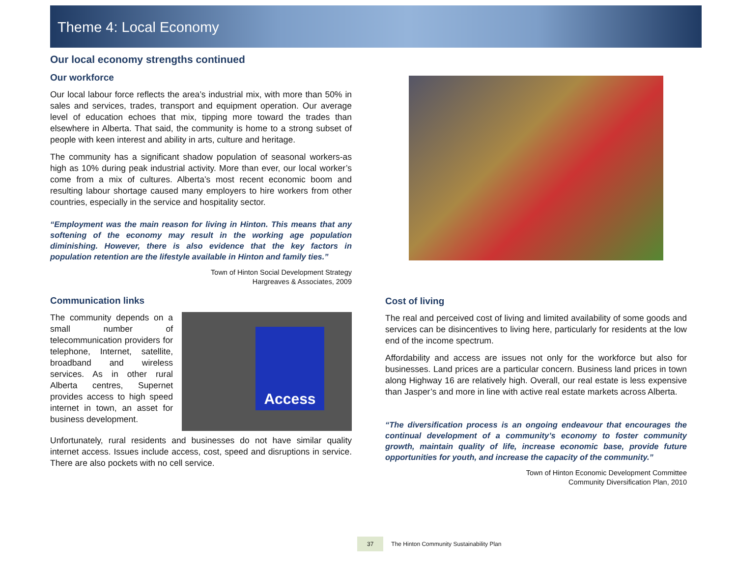Theme 4: Local Economy
Our local economy strengths continued
Our workforce
Our local labour force reflects the area’s industrial mix, with more than 50% in sales and services, trades, transport and equipment operation. Our average level of education echoes that mix, tipping more toward the trades than elsewhere in Alberta. That said, the community is home to a strong subset of people with keen interest and ability in arts, culture and heritage.
The community has a significant shadow population of seasonal workers-as high as 10% during peak industrial activity. More than ever, our local worker’s come from a mix of cultures. Alberta’s most recent economic boom and resulting labour shortage caused many employers to hire workers from other countries, especially in the service and hospitality sector.
“Employment was the main reason for living in Hinton. This means that any softening of the economy may result in the working age population diminishing. However, there is also evidence that the key factors in population retention are the lifestyle available in Hinton and family ties.”
Town of Hinton Social Development Strategy
Hargreaves & Associates, 2009
Communication links
Access
The community depends on a small number of telecommunication providers for telephone, Internet, satellite, broadband and wireless services. As in other rural Alberta centres, Supernet provides access to high speed internet in town, an asset for business development.
Unfortunately, rural residents and businesses do not have similar quality internet access. Issues include access, cost, speed and disruptions in service. There are also pockets with no cell service.
Cost of living
The real and perceived cost of living and limited availability of some goods and services can be disincentives to living here, particularly for residents at the low end of the income spectrum.
Affordability and access are issues not only for the workforce but also for businesses. Land prices are a particular concern. Business land prices in town along Highway 16 are relatively high. Overall, our real estate is less expensive than Jasper’s and more in line with active real estate markets across Alberta.
“The diversification process is an ongoing endeavour that encourages the continual development of a community’s economy to foster community growth, maintain quality of life, increase economic base, provide future opportunities for youth, and increase the capacity of the community.”
Town of Hinton Economic Development Committee
Community Diversification Plan, 2010
37 The Hinton Community Sustainability Plan